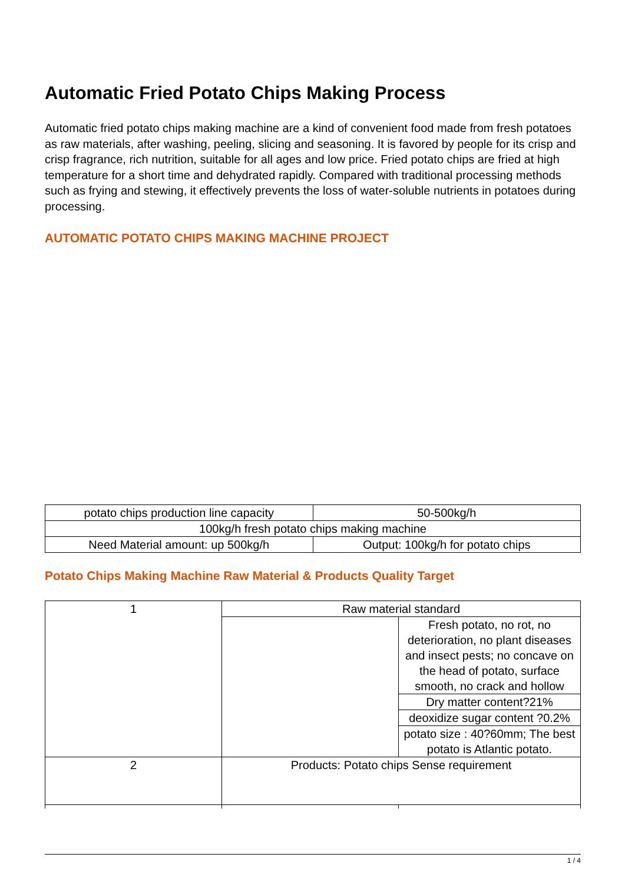Automatic Fried Potato Chips Making Process
Automatic fried potato chips making machine are a kind of convenient food made from fresh potatoes as raw materials, after washing, peeling, slicing and seasoning. It is favored by people for its crisp and crisp fragrance, rich nutrition, suitable for all ages and low price. Fried potato chips are fried at high temperature for a short time and dehydrated rapidly. Compared with traditional processing methods such as frying and stewing, it effectively prevents the loss of water-soluble nutrients in potatoes during processing.
AUTOMATIC POTATO CHIPS MAKING MACHINE PROJECT
| potato chips production line capacity | 50-500kg/h |
| 100kg/h fresh potato chips making machine | |
| Need Material amount: up 500kg/h | Output: 100kg/h for potato chips |
Potato Chips Making Machine Raw Material & Products Quality Target
| 1 | Raw material standard | |
| | | Fresh potato, no rot, no deterioration, no plant diseases and insect pests; no concave on the head of potato, surface smooth, no crack and hollow |
| | | Dry matter content?21% |
| | | deoxidize sugar content ?0.2% |
| | | potato size : 40?60mm; The best potato is Atlantic potato. |
| 2 | Products: Potato chips Sense requirement | |
1 / 4